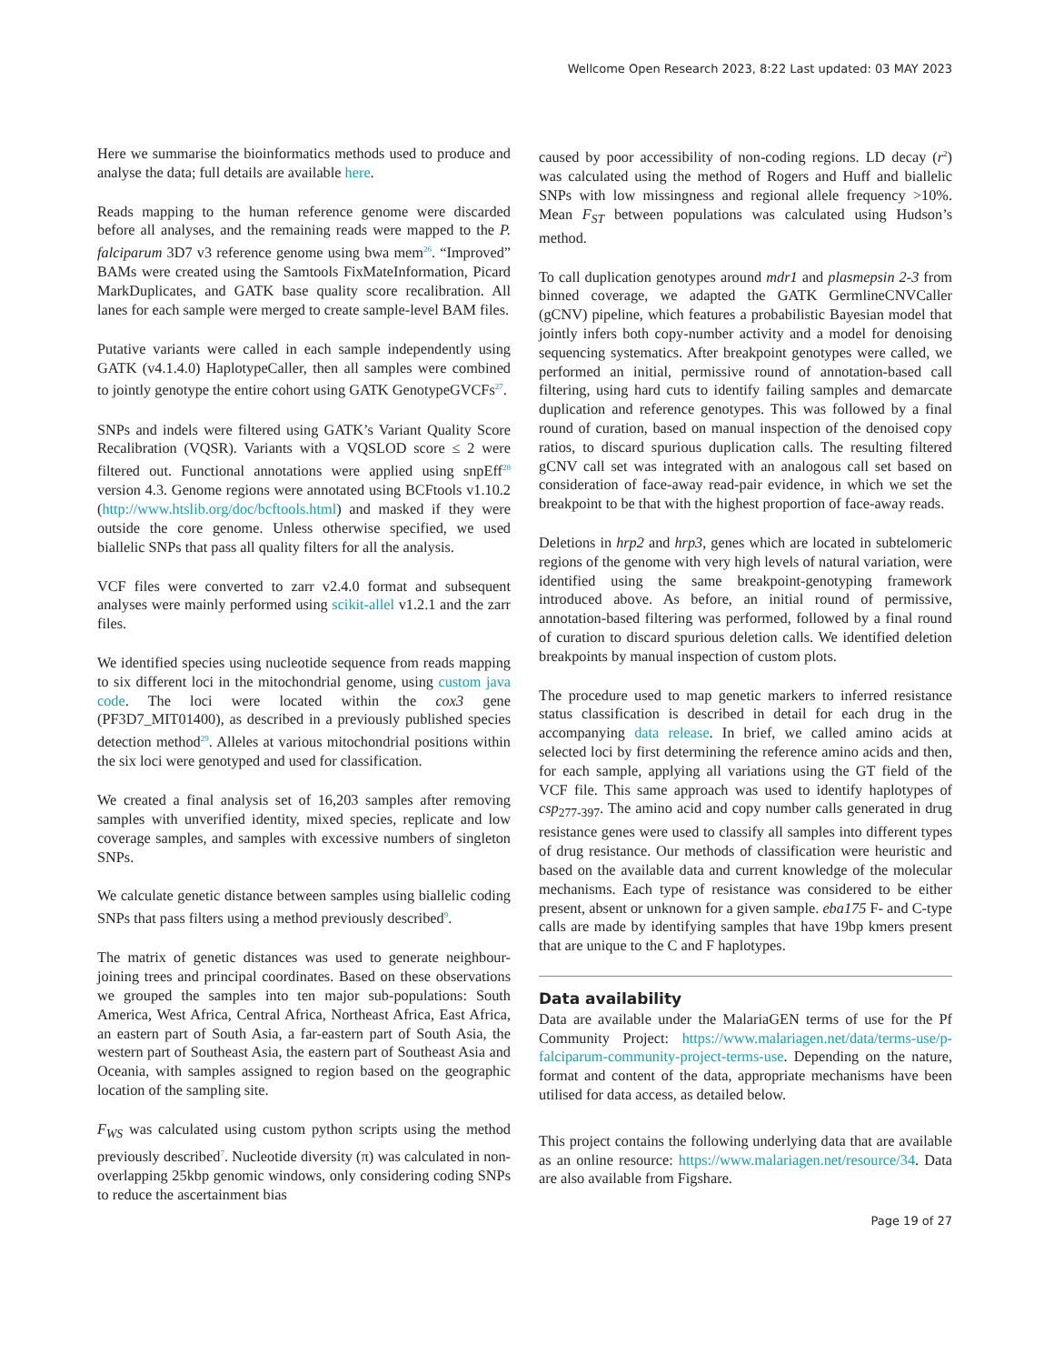Wellcome Open Research 2023, 8:22 Last updated: 03 MAY 2023
Here we summarise the bioinformatics methods used to produce and analyse the data; full details are available here.
Reads mapping to the human reference genome were discarded before all analyses, and the remaining reads were mapped to the P. falciparum 3D7 v3 reference genome using bwa mem<sup>26</sup>. “Improved” BAMs were created using the Samtools FixMateInformation, Picard MarkDuplicates, and GATK base quality score recalibration. All lanes for each sample were merged to create sample-level BAM files.
Putative variants were called in each sample independently using GATK (v4.1.4.0) HaplotypeCaller, then all samples were combined to jointly genotype the entire cohort using GATK GenotypeGVCFs<sup>27</sup>.
SNPs and indels were filtered using GATK’s Variant Quality Score Recalibration (VQSR). Variants with a VQSLOD score ≤ 2 were filtered out. Functional annotations were applied using snpEff<sup>28</sup> version 4.3. Genome regions were annotated using BCFtools v1.10.2 (http://www.htslib.org/doc/bcftools.html) and masked if they were outside the core genome. Unless otherwise specified, we used biallelic SNPs that pass all quality filters for all the analysis.
VCF files were converted to zarr v2.4.0 format and subsequent analyses were mainly performed using scikit-allel v1.2.1 and the zarr files.
We identified species using nucleotide sequence from reads mapping to six different loci in the mitochondrial genome, using custom java code. The loci were located within the cox3 gene (PF3D7_MIT01400), as described in a previously published species detection method<sup>29</sup>. Alleles at various mitochondrial positions within the six loci were genotyped and used for classification.
We created a final analysis set of 16,203 samples after removing samples with unverified identity, mixed species, replicate and low coverage samples, and samples with excessive numbers of singleton SNPs.
We calculate genetic distance between samples using biallelic coding SNPs that pass filters using a method previously described<sup>9</sup>.
The matrix of genetic distances was used to generate neighbour-joining trees and principal coordinates. Based on these observations we grouped the samples into ten major sub-populations: South America, West Africa, Central Africa, Northeast Africa, East Africa, an eastern part of South Asia, a far-eastern part of South Asia, the western part of Southeast Asia, the eastern part of Southeast Asia and Oceania, with samples assigned to region based on the geographic location of the sampling site.
F<sub>WS</sub> was calculated using custom python scripts using the method previously described<sup>7</sup>. Nucleotide diversity (π) was calculated in non-overlapping 25kbp genomic windows, only considering coding SNPs to reduce the ascertainment bias
caused by poor accessibility of non-coding regions. LD decay (r<sup>2</sup>) was calculated using the method of Rogers and Huff and biallelic SNPs with low missingness and regional allele frequency >10%. Mean F<sub>ST</sub> between populations was calculated using Hudson’s method.
To call duplication genotypes around mdr1 and plasmepsin 2-3 from binned coverage, we adapted the GATK GermlineCNVCaller (gCNV) pipeline, which features a probabilistic Bayesian model that jointly infers both copy-number activity and a model for denoising sequencing systematics. After breakpoint genotypes were called, we performed an initial, permissive round of annotation-based call filtering, using hard cuts to identify failing samples and demarcate duplication and reference genotypes. This was followed by a final round of curation, based on manual inspection of the denoised copy ratios, to discard spurious duplication calls. The resulting filtered gCNV call set was integrated with an analogous call set based on consideration of face-away read-pair evidence, in which we set the breakpoint to be that with the highest proportion of face-away reads.
Deletions in hrp2 and hrp3, genes which are located in subtelomeric regions of the genome with very high levels of natural variation, were identified using the same breakpoint-genotyping framework introduced above. As before, an initial round of permissive, annotation-based filtering was performed, followed by a final round of curation to discard spurious deletion calls. We identified deletion breakpoints by manual inspection of custom plots.
The procedure used to map genetic markers to inferred resistance status classification is described in detail for each drug in the accompanying data release. In brief, we called amino acids at selected loci by first determining the reference amino acids and then, for each sample, applying all variations using the GT field of the VCF file. This same approach was used to identify haplotypes of csp<sub>277-397</sub>. The amino acid and copy number calls generated in drug resistance genes were used to classify all samples into different types of drug resistance. Our methods of classification were heuristic and based on the available data and current knowledge of the molecular mechanisms. Each type of resistance was considered to be either present, absent or unknown for a given sample. eba175 F- and C-type calls are made by identifying samples that have 19bp kmers present that are unique to the C and F haplotypes.
Data availability
Data are available under the MalariaGEN terms of use for the Pf Community Project: https://www.malariagen.net/data/terms-use/p-falciparum-community-project-terms-use. Depending on the nature, format and content of the data, appropriate mechanisms have been utilised for data access, as detailed below.
This project contains the following underlying data that are available as an online resource: https://www.malariagen.net/resource/34. Data are also available from Figshare.
Page 19 of 27